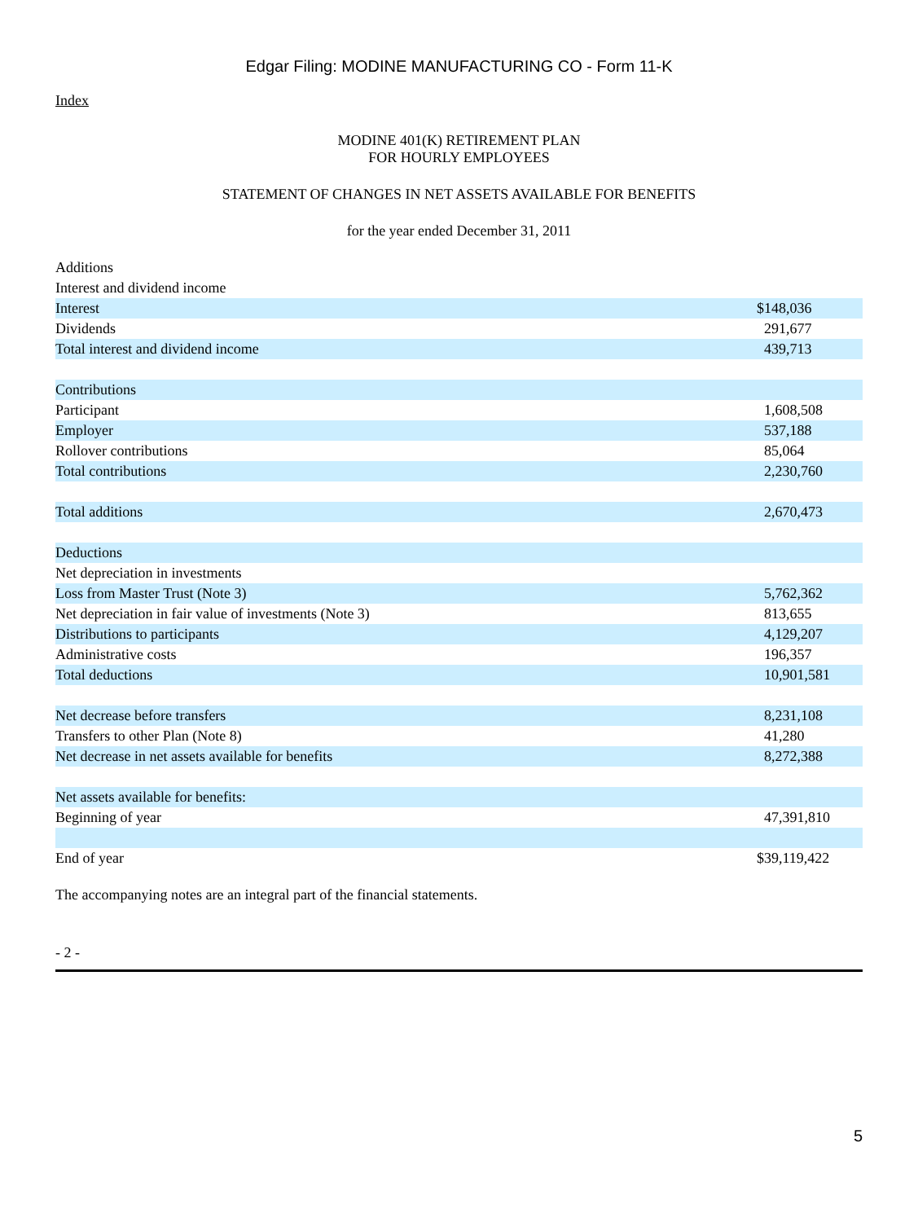Edgar Filing: MODINE MANUFACTURING CO - Form 11-K
Index
MODINE 401(K) RETIREMENT PLAN
FOR HOURLY EMPLOYEES
STATEMENT OF CHANGES IN NET ASSETS AVAILABLE FOR BENEFITS
for the year ended December 31, 2011
| Additions | |
| Interest and dividend income | |
| Interest | $148,036 |
| Dividends | 291,677 |
| Total interest and dividend income | 439,713 |
| Contributions | |
| Participant | 1,608,508 |
| Employer | 537,188 |
| Rollover contributions | 85,064 |
| Total contributions | 2,230,760 |
| Total additions | 2,670,473 |
| Deductions | |
| Net depreciation in investments | |
| Loss from Master Trust (Note 3) | 5,762,362 |
| Net depreciation in fair value of investments (Note 3) | 813,655 |
| Distributions to participants | 4,129,207 |
| Administrative costs | 196,357 |
| Total deductions | 10,901,581 |
| Net decrease before transfers | 8,231,108 |
| Transfers to other Plan (Note 8) | 41,280 |
| Net decrease in net assets available for benefits | 8,272,388 |
| Net assets available for benefits: | |
| Beginning of year | 47,391,810 |
| End of year | $39,119,422 |
The accompanying notes are an integral part of the financial statements.
- 2 -
5